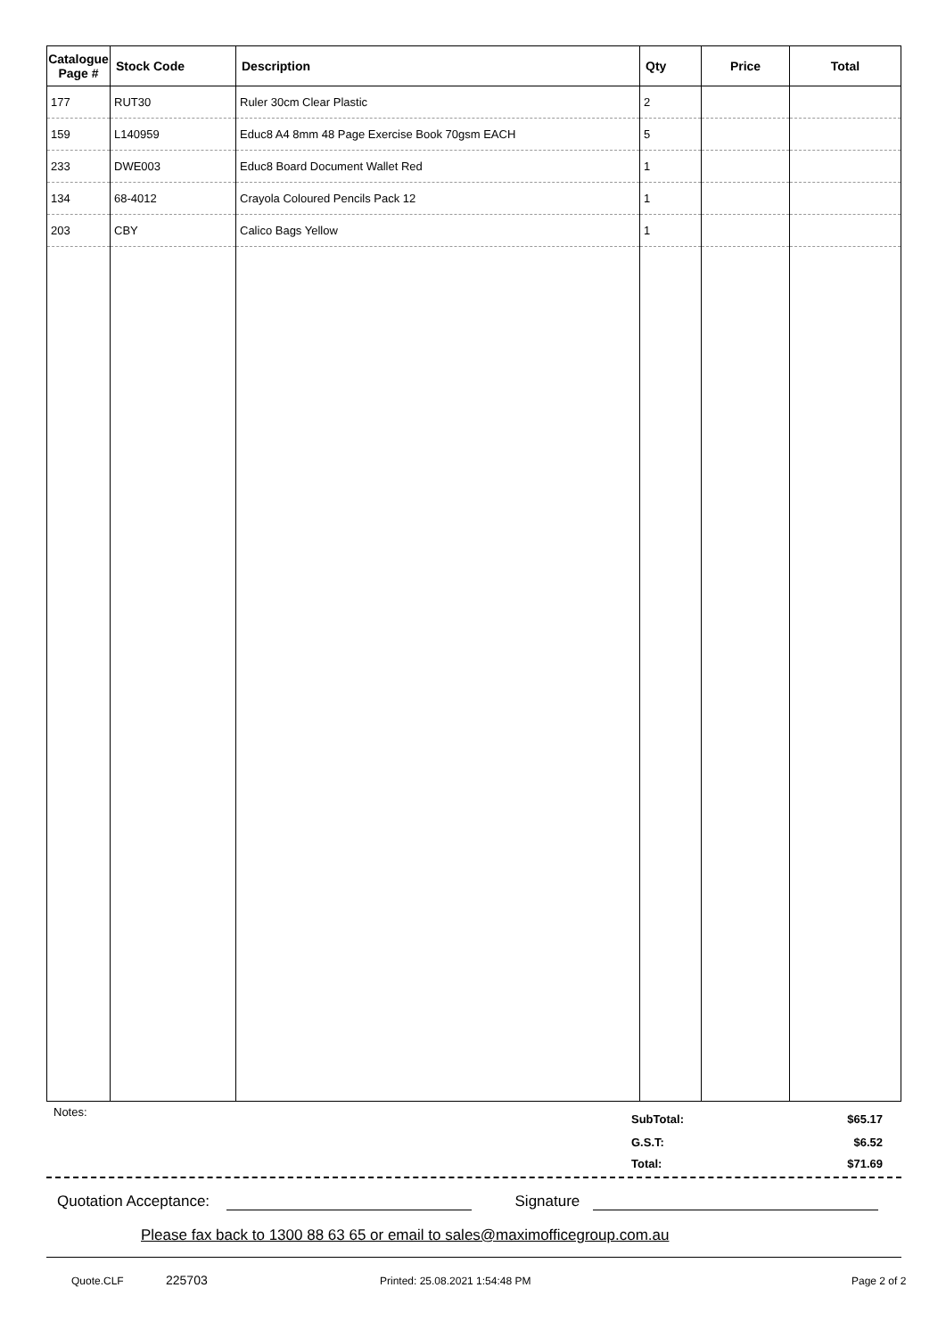| Catalogue Page # | Stock Code | Description | Qty | Price | Total |
| --- | --- | --- | --- | --- | --- |
| 177 | RUT30 | Ruler 30cm Clear Plastic | 2 | | |
| 159 | L140959 | Educ8 A4 8mm 48 Page Exercise Book 70gsm EACH | 5 | | |
| 233 | DWE003 | Educ8 Board Document Wallet Red | 1 | | |
| 134 | 68-4012 | Crayola Coloured Pencils Pack 12 | 1 | | |
| 203 | CBY | Calico Bags Yellow | 1 | | |
Notes:
SubTotal: $65.17
G.S.T: $6.52
Total: $71.69
Quotation Acceptance: Signature
Please fax back to 1300 88 63 65 or email to sales@maximofficegroup.com.au
Quote.CLF 225703 Printed: 25.08.2021 1:54:48 PM Page 2 of 2